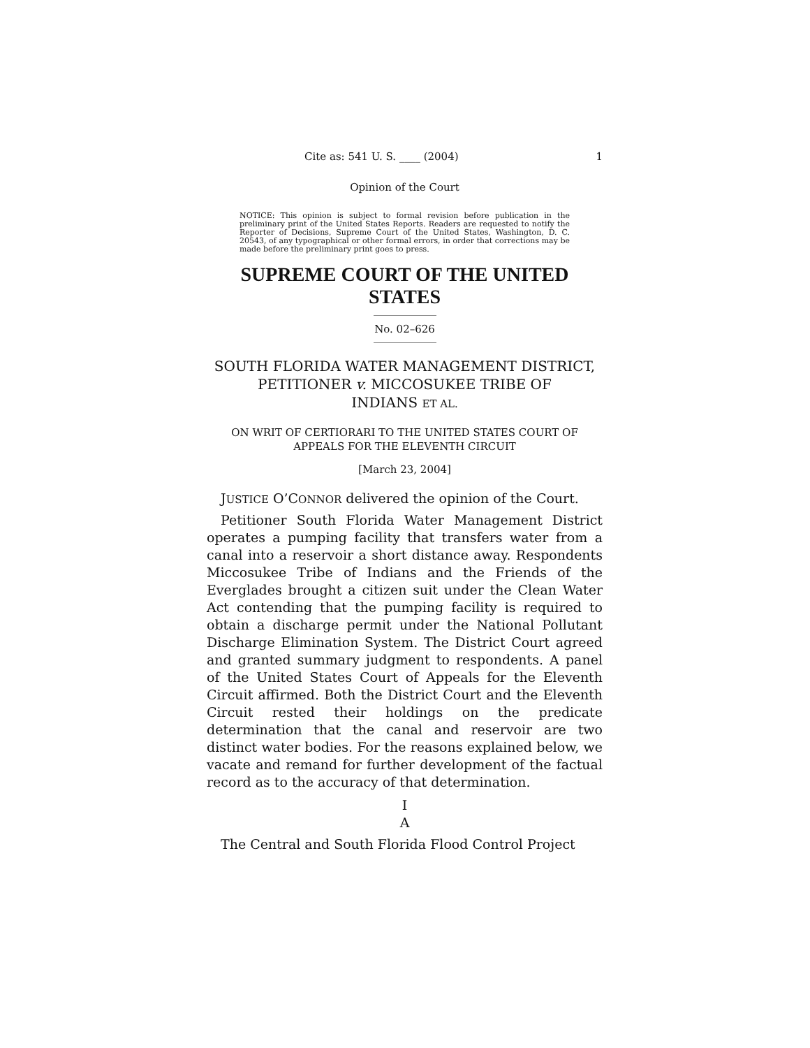Cite as: 541 U. S. ____ (2004) 1
Opinion of the Court
NOTICE: This opinion is subject to formal revision before publication in the preliminary print of the United States Reports. Readers are requested to notify the Reporter of Decisions, Supreme Court of the United States, Washington, D. C. 20543, of any typographical or other formal errors, in order that corrections may be made before the preliminary print goes to press.
SUPREME COURT OF THE UNITED STATES
No. 02–626
SOUTH FLORIDA WATER MANAGEMENT DISTRICT, PETITIONER v. MICCOSUKEE TRIBE OF
INDIANS ET AL.
ON WRIT OF CERTIORARI TO THE UNITED STATES COURT OF APPEALS FOR THE ELEVENTH CIRCUIT
[March 23, 2004]
JUSTICE O’CONNOR delivered the opinion of the Court.
Petitioner South Florida Water Management District operates a pumping facility that transfers water from a canal into a reservoir a short distance away. Respondents Miccosukee Tribe of Indians and the Friends of the Everglades brought a citizen suit under the Clean Water Act contending that the pumping facility is required to obtain a discharge permit under the National Pollutant Discharge Elimination System. The District Court agreed and granted summary judgment to respondents. A panel of the United States Court of Appeals for the Eleventh Circuit affirmed. Both the District Court and the Eleventh Circuit rested their holdings on the predicate determination that the canal and reservoir are two distinct water bodies. For the reasons explained below, we vacate and remand for further development of the factual record as to the accuracy of that determination.
I
A
The Central and South Florida Flood Control Project